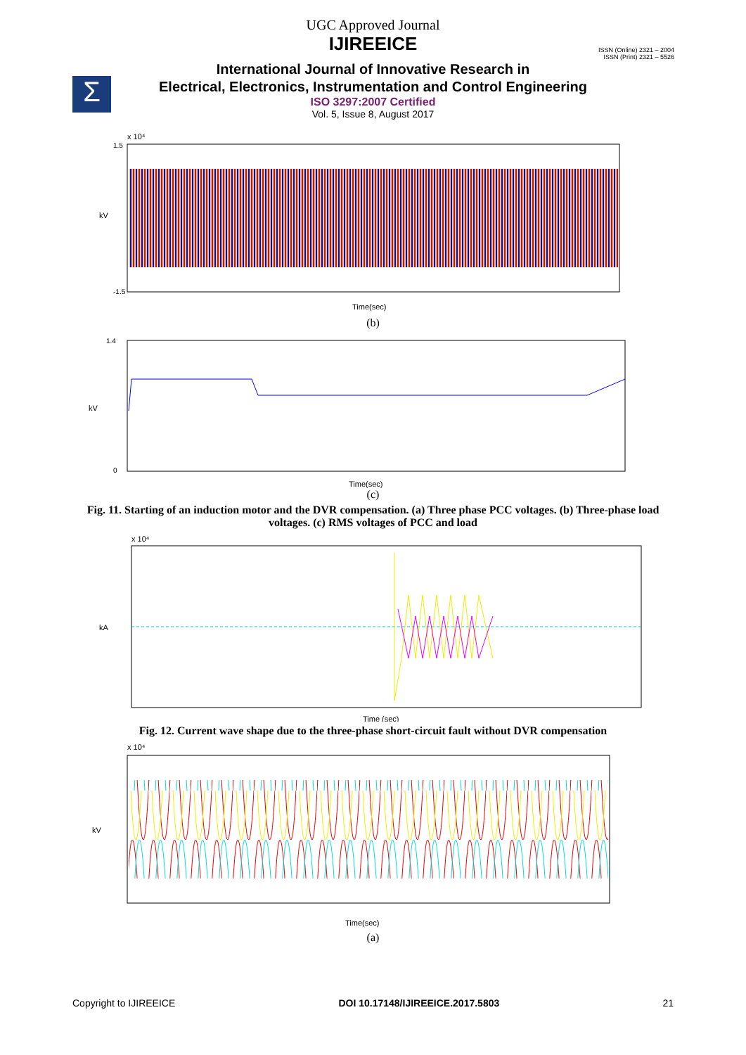UGC Approved Journal
IJIREEICE
ISSN (Online) 2321 – 2004
ISSN (Print) 2321 – 5526
Σ
International Journal of Innovative Research in
Electrical, Electronics, Instrumentation and Control Engineering
ISO 3297:2007 Certified
Vol. 5, Issue 8, August 2017
kV
x 10⁴
1.5
-1.5
Time(sec)
(b)
kV
1.4
0
Time(sec)
(c)
Fig. 11. Starting of an induction motor and the DVR compensation. (a) Three phase PCC voltages. (b) Three-phase load voltages. (c) RMS voltages of PCC and load
kA
x 10⁴
Time (sec)
Fig. 12. Current wave shape due to the three-phase short-circuit fault without DVR compensation
kV
x 10⁴
Time(sec)
(a)
Copyright to IJIREEICE DOI 10.17148/IJIREEICE.2017.5803 21